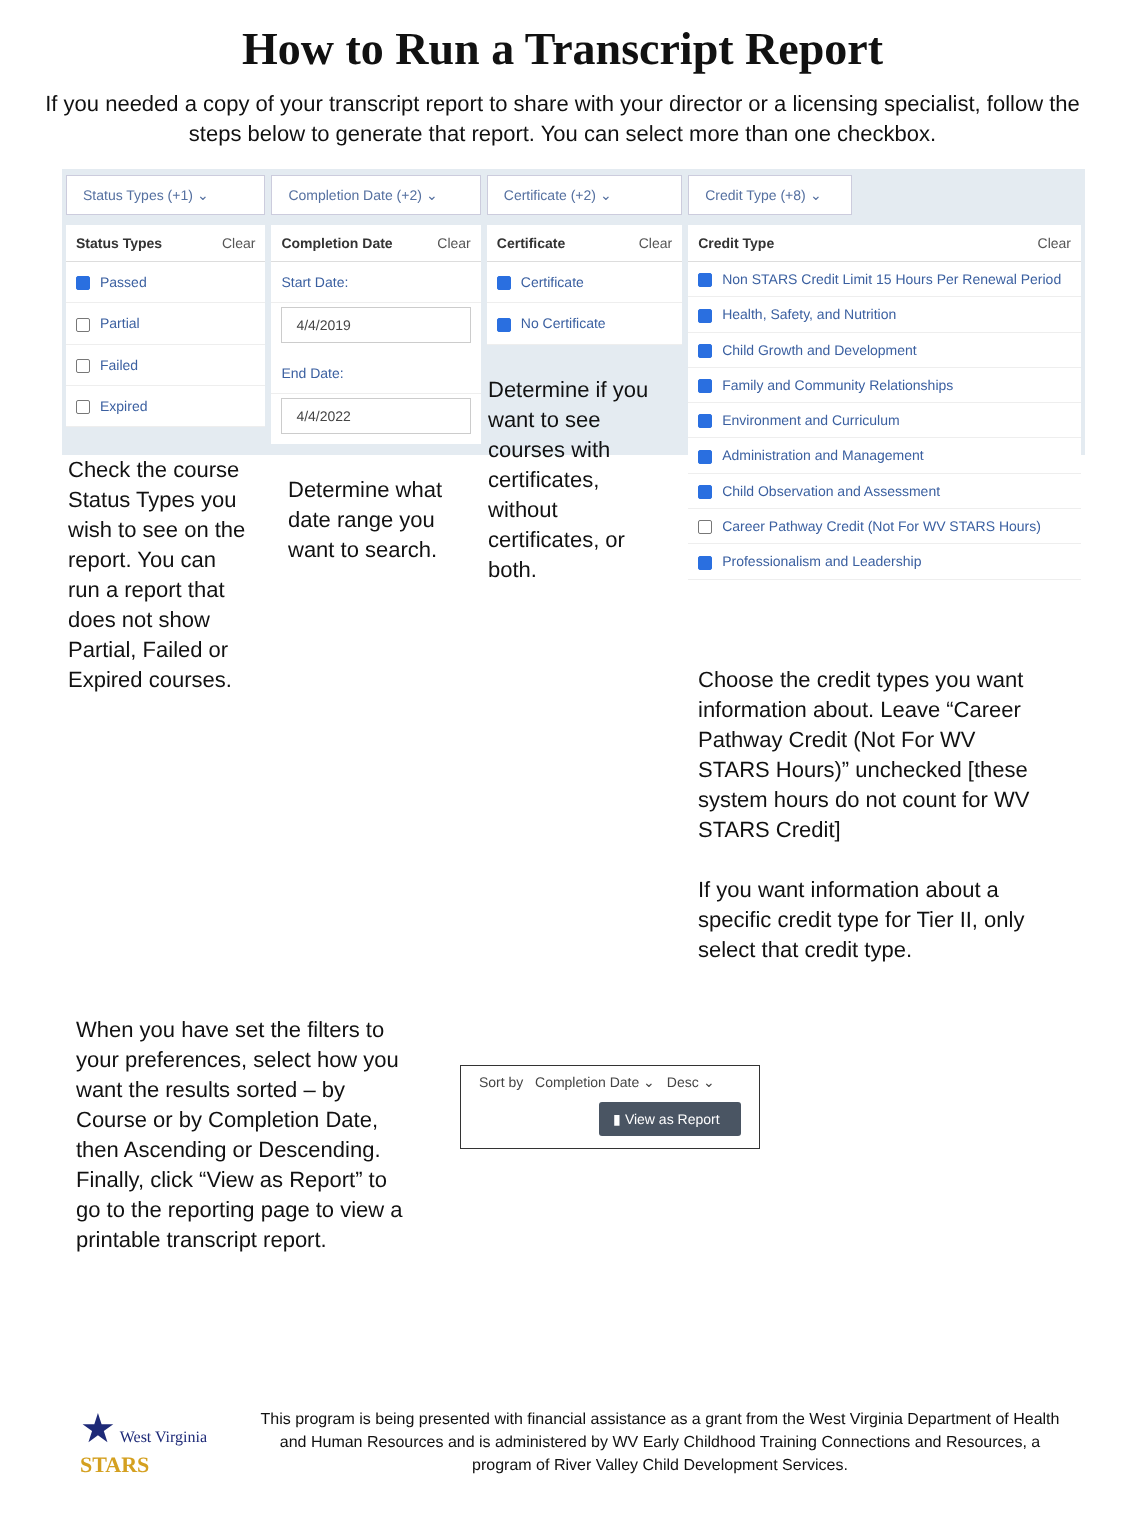How to Run a Transcript Report
If you needed a copy of your transcript report to share with your director or a licensing specialist, follow the steps below to generate that report. You can select more than one checkbox.
Status Types (+1) ⌄
Status Types Clear
Passed
Partial
Failed
Expired
Completion Date (+2) ⌄
Completion Date Clear
Start Date:
4/4/2019
End Date:
4/4/2022
Certificate (+2) ⌄
Certificate Clear
Certificate
No Certificate
Credit Type (+8) ⌄
Credit Type Clear
Non STARS Credit Limit 15 Hours Per Renewal Period
Health, Safety, and Nutrition
Child Growth and Development
Family and Community Relationships
Environment and Curriculum
Administration and Management
Child Observation and Assessment
Career Pathway Credit (Not For WV STARS Hours)
Professionalism and Leadership
Check the course Status Types you wish to see on the report. You can run a report that does not show Partial, Failed or Expired courses.
Determine what date range you want to search.
Determine if you want to see courses with certificates, without certificates, or both.
Choose the credit types you want information about. Leave “Career Pathway Credit (Not For WV STARS Hours)” unchecked [these system hours do not count for WV STARS Credit]
If you want information about a specific credit type for Tier II, only select that credit type.
When you have set the filters to your preferences, select how you want the results sorted – by Course or by Completion Date, then Ascending or Descending. Finally, click “View as Report” to go to the reporting page to view a printable transcript report.
Sort by Completion Date ⌄ Desc ⌄
▮ View as Report
★ West Virginia STARS
This program is being presented with financial assistance as a grant from the West Virginia Department of Health and Human Resources and is administered by WV Early Childhood Training Connections and Resources, a program of River Valley Child Development Services.